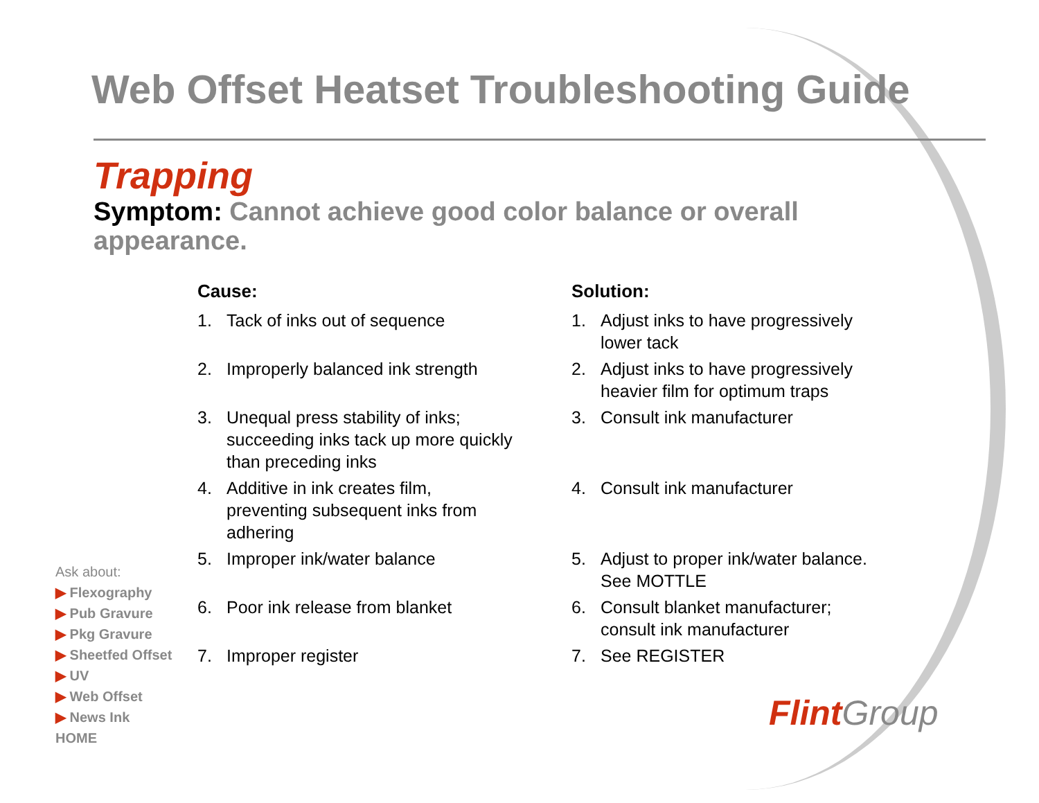Web Offset Heatset Troubleshooting Guide
Trapping
Symptom: Cannot achieve good color balance or overall appearance.
Cause:
1. Tack of inks out of sequence
2. Improperly balanced ink strength
3. Unequal press stability of inks; succeeding inks tack up more quickly than preceding inks
4. Additive in ink creates film, preventing subsequent inks from adhering
5. Improper ink/water balance
6. Poor ink release from blanket
7. Improper register
Solution:
1. Adjust inks to have progressively lower tack
2. Adjust inks to have progressively heavier film for optimum traps
3. Consult ink manufacturer
4. Consult ink manufacturer
5. Adjust to proper ink/water balance. See MOTTLE
6. Consult blanket manufacturer; consult ink manufacturer
7. See REGISTER
Ask about:
▶ Flexography
▶ Pub Gravure
▶ Pkg Gravure
▶ Sheetfed Offset
▶ UV
▶ Web Offset
▶ News Ink
HOME
Flint Group